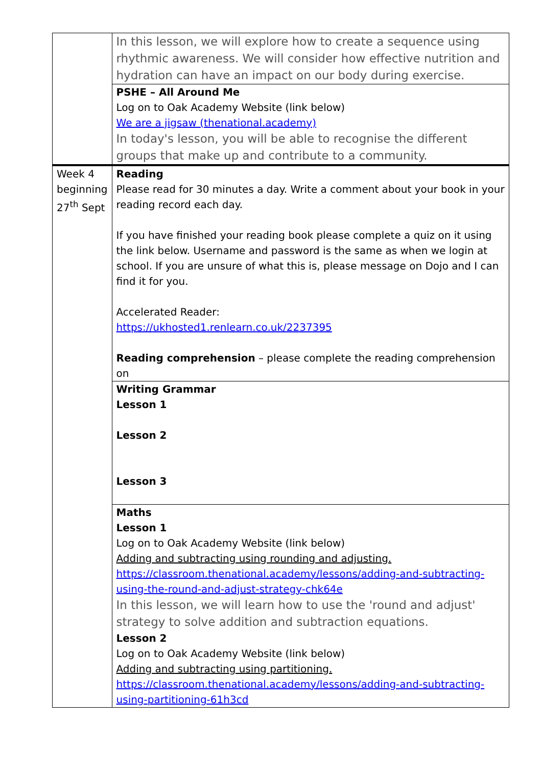| | In this lesson, we will explore how to create a sequence using rhythmic awareness. We will consider how effective nutrition and hydration can have an impact on our body during exercise. |
| | PSHE – All Around Me Log on to Oak Academy Website (link below) We are a jigsaw (thenational.academy) In today's lesson, you will be able to recognise the different groups that make up and contribute to a community. |
| Week 4 beginning 27<sup>th</sup> Sept | Reading Please read for 30 minutes a day. Write a comment about your book in your reading record each day. If you have finished your reading book please complete a quiz on it using the link below. Username and password is the same as when we login at school. If you are unsure of what this is, please message on Dojo and I can find it for you. Accelerated Reader: https://ukhosted1.renlearn.co.uk/2237395 Reading comprehension – please complete the reading comprehension on |
| | Writing Grammar Lesson 1 Lesson 2 Lesson 3 |
| | Maths Lesson 1 Log on to Oak Academy Website (link below) Adding and subtracting using rounding and adjusting. https://classroom.thenational.academy/lessons/adding-and-subtracting-using-the-round-and-adjust-strategy-chk64e In this lesson, we will learn how to use the 'round and adjust' strategy to solve addition and subtraction equations. Lesson 2 Log on to Oak Academy Website (link below) Adding and subtracting using partitioning. https://classroom.thenational.academy/lessons/adding-and-subtracting-using-partitioning-61h3cd |